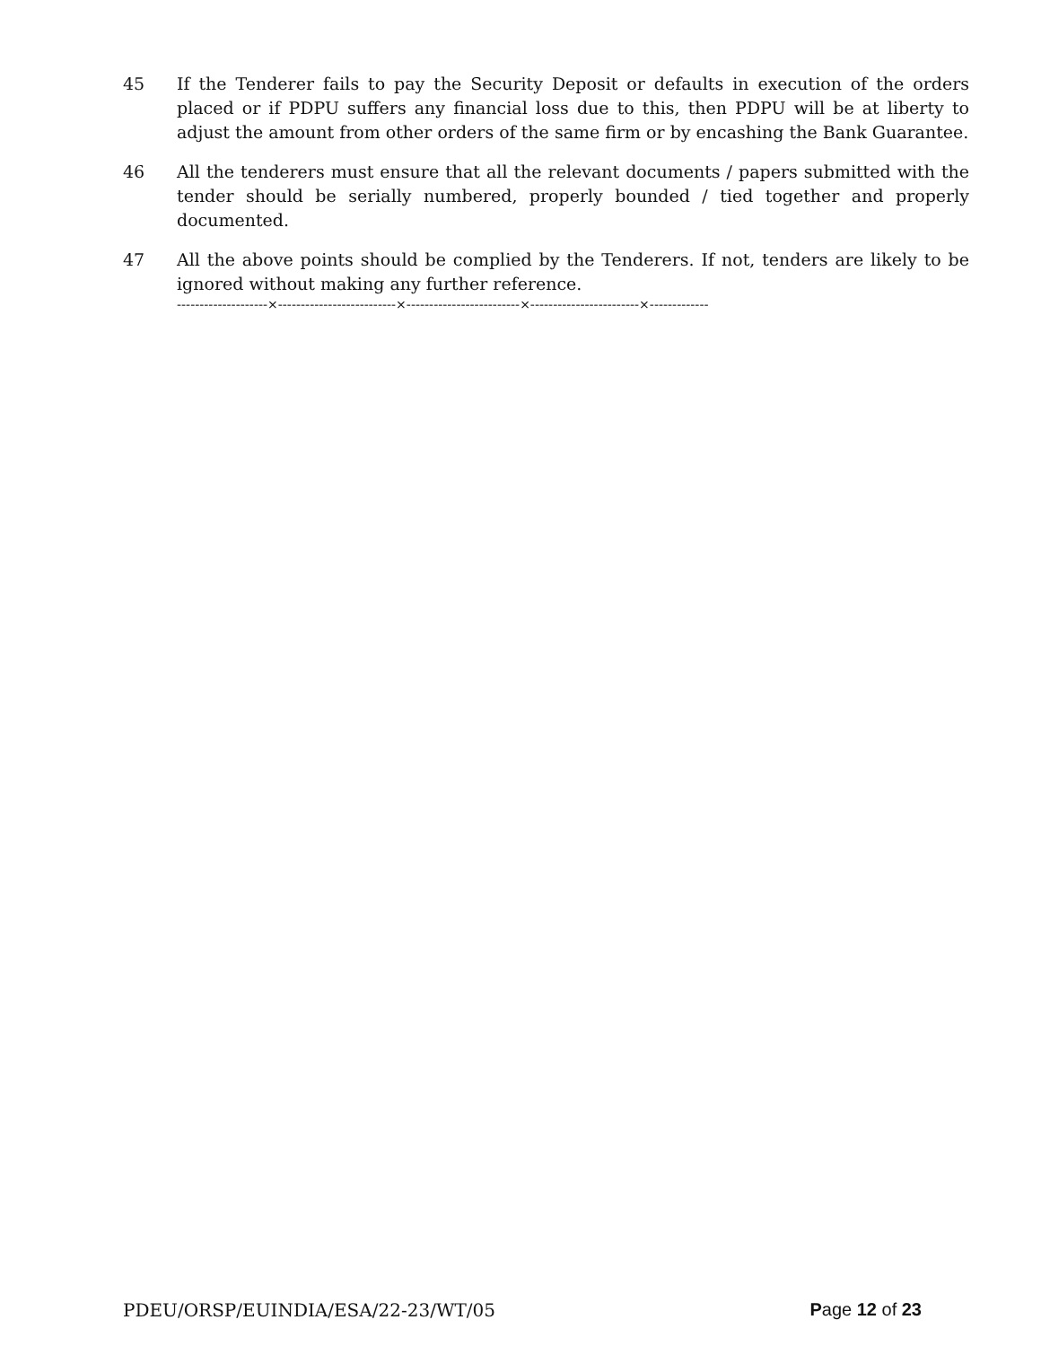45 If the Tenderer fails to pay the Security Deposit or defaults in execution of the orders placed or if PDPU suffers any financial loss due to this, then PDPU will be at liberty to adjust the amount from other orders of the same firm or by encashing the Bank Guarantee.
46 All the tenderers must ensure that all the relevant documents / papers submitted with the tender should be serially numbered, properly bounded / tied together and properly documented.
47 All the above points should be complied by the Tenderers. If not, tenders are likely to be ignored without making any further reference.
--------------------×--------------------------×-------------------------×------------------------×-------------
PDEU/ORSP/EUINDIA/ESA/22-23/WT/05 Page 12 of 23